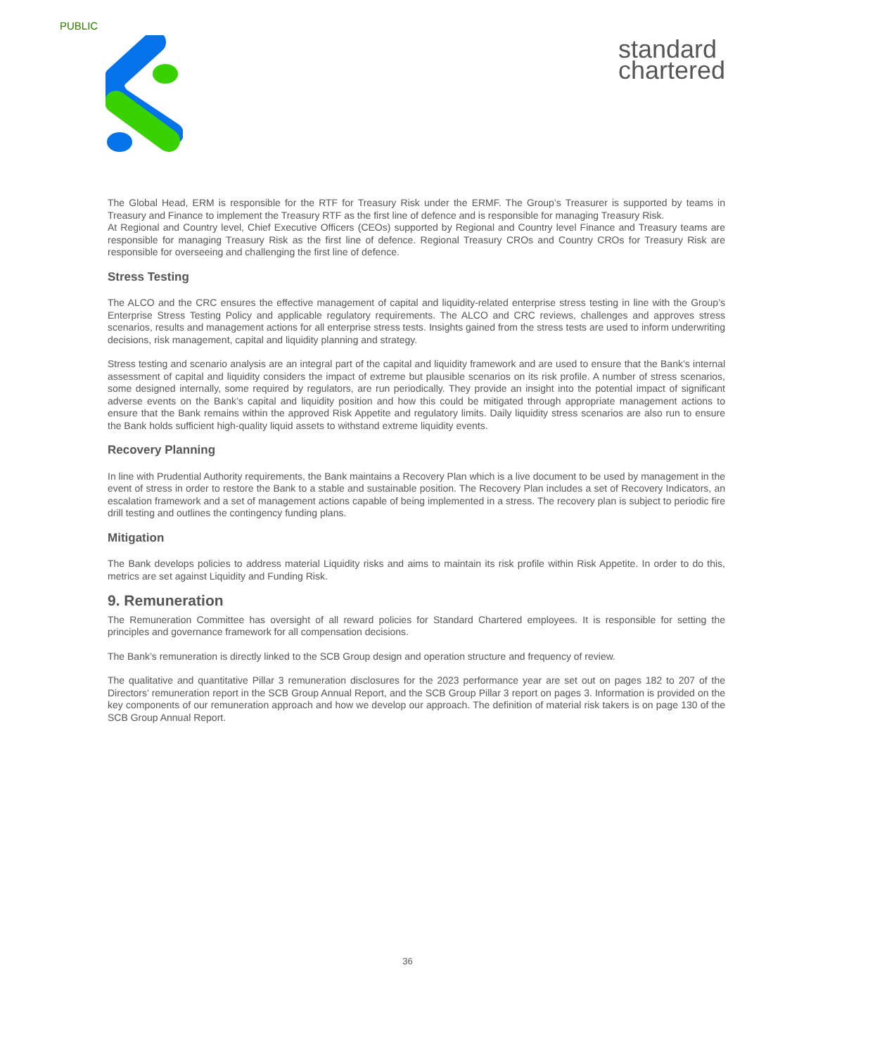PUBLIC
standard
chartered
The Global Head, ERM is responsible for the RTF for Treasury Risk under the ERMF. The Group’s Treasurer is supported by teams in Treasury and Finance to implement the Treasury RTF as the first line of defence and is responsible for managing Treasury Risk.
At Regional and Country level, Chief Executive Officers (CEOs) supported by Regional and Country level Finance and Treasury teams are responsible for managing Treasury Risk as the first line of defence. Regional Treasury CROs and Country CROs for Treasury Risk are responsible for overseeing and challenging the first line of defence.
Stress Testing
The ALCO and the CRC ensures the effective management of capital and liquidity-related enterprise stress testing in line with the Group’s Enterprise Stress Testing Policy and applicable regulatory requirements. The ALCO and CRC reviews, challenges and approves stress scenarios, results and management actions for all enterprise stress tests. Insights gained from the stress tests are used to inform underwriting decisions, risk management, capital and liquidity planning and strategy.
Stress testing and scenario analysis are an integral part of the capital and liquidity framework and are used to ensure that the Bank’s internal assessment of capital and liquidity considers the impact of extreme but plausible scenarios on its risk profile. A number of stress scenarios, some designed internally, some required by regulators, are run periodically. They provide an insight into the potential impact of significant adverse events on the Bank’s capital and liquidity position and how this could be mitigated through appropriate management actions to ensure that the Bank remains within the approved Risk Appetite and regulatory limits. Daily liquidity stress scenarios are also run to ensure the Bank holds sufficient high-quality liquid assets to withstand extreme liquidity events.
Recovery Planning
In line with Prudential Authority requirements, the Bank maintains a Recovery Plan which is a live document to be used by management in the event of stress in order to restore the Bank to a stable and sustainable position. The Recovery Plan includes a set of Recovery Indicators, an escalation framework and a set of management actions capable of being implemented in a stress. The recovery plan is subject to periodic fire drill testing and outlines the contingency funding plans.
Mitigation
The Bank develops policies to address material Liquidity risks and aims to maintain its risk profile within Risk Appetite. In order to do this, metrics are set against Liquidity and Funding Risk.
9. Remuneration
The Remuneration Committee has oversight of all reward policies for Standard Chartered employees. It is responsible for setting the principles and governance framework for all compensation decisions.
The Bank’s remuneration is directly linked to the SCB Group design and operation structure and frequency of review.
The qualitative and quantitative Pillar 3 remuneration disclosures for the 2023 performance year are set out on pages 182 to 207 of the Directors’ remuneration report in the SCB Group Annual Report, and the SCB Group Pillar 3 report on pages 3. Information is provided on the key components of our remuneration approach and how we develop our approach. The definition of material risk takers is on page 130 of the SCB Group Annual Report.
36